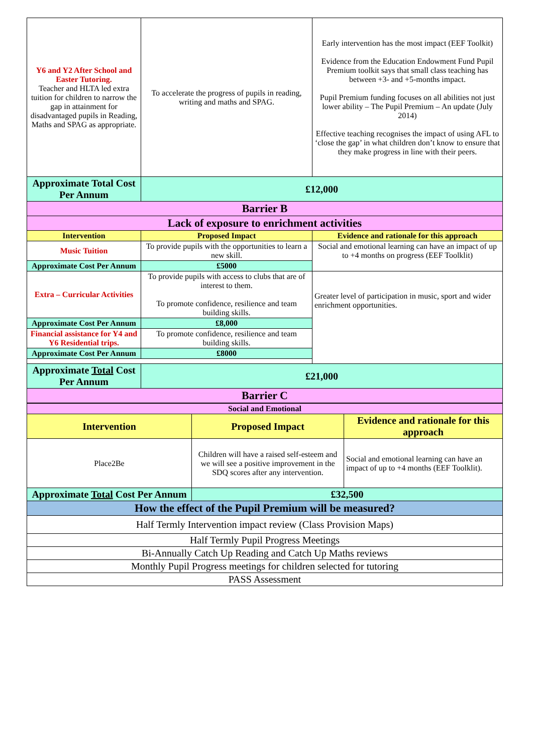| Y6 and Y2 After School and Easter Tutoring. Teacher and HLTA led extra tuition for children to narrow the gap in attainment for disadvantaged pupils in Reading, Maths and SPAG as appropriate. | To accelerate the progress of pupils in reading, writing and maths and SPAG. | Early intervention has the most impact (EEF Toolkit) Evidence from the Education Endowment Fund Pupil Premium toolkit says that small class teaching has between +3- and +5-months impact. Pupil Premium funding focuses on all abilities not just lower ability – The Pupil Premium – An update (July 2014) Effective teaching recognises the impact of using AFL to ‘close the gap’ in what children don’t know to ensure that they make progress in line with their peers. |
| Approximate Total Cost Per Annum | £12,000 | |
| Barrier B | | |
| Lack of exposure to enrichment activities | | |
| Intervention | Proposed Impact | Evidence and rationale for this approach |
| Music Tuition | To provide pupils with the opportunities to learn a new skill. | Social and emotional learning can have an impact of up to +4 months on progress (EEF Toolklit) |
| Approximate Cost Per Annum | £5000 | |
| Extra – Curricular Activities | To provide pupils with access to clubs that are of interest to them. To promote confidence, resilience and team building skills. | Greater level of participation in music, sport and wider enrichment opportunities. |
| Approximate Cost Per Annum | £8,000 | |
| Financial assistance for Y4 and Y6 Residential trips. | To promote confidence, resilience and team building skills. | |
| Approximate Cost Per Annum | £8000 | |
| Approximate Total Cost Per Annum | £21,000 | |
| Barrier C | | |
| Social and Emotional | | |
| Intervention | Proposed Impact | Evidence and rationale for this approach |
| Place2Be | Children will have a raised self-esteem and we will see a positive improvement in the SDQ scores after any intervention. | Social and emotional learning can have an impact of up to +4 months (EEF Toolklit). |
| Approximate Total Cost Per Annum | £32,500 | |
| How the effect of the Pupil Premium will be measured? | | |
| Half Termly Intervention impact review (Class Provision Maps) | | |
| Half Termly Pupil Progress Meetings | | |
| Bi-Annually Catch Up Reading and Catch Up Maths reviews | | |
| Monthly Pupil Progress meetings for children selected for tutoring | | |
| PASS Assessment | | |